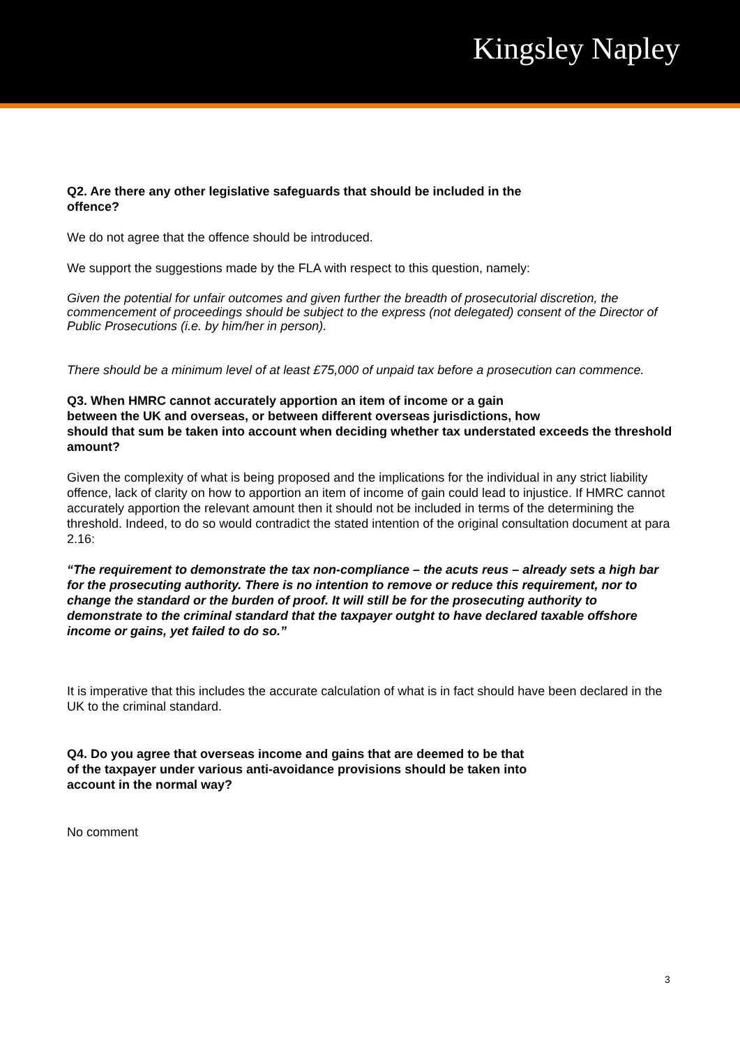Kingsley Napley
Q2. Are there any other legislative safeguards that should be included in the
offence?
We do not agree that the offence should be introduced.
We support the suggestions made by the FLA with respect to this question, namely:
Given the potential for unfair outcomes and given further the breadth of prosecutorial discretion, the commencement of proceedings should be subject to the express (not delegated) consent of the Director of Public Prosecutions (i.e. by him/her in person).
There should be a minimum level of at least £75,000 of unpaid tax before a prosecution can commence.
Q3. When HMRC cannot accurately apportion an item of income or a gain
between the UK and overseas, or between different overseas jurisdictions, how
should that sum be taken into account when deciding whether tax understated exceeds the threshold amount?
Given the complexity of what is being proposed and the implications for the individual in any strict liability offence, lack of clarity on how to apportion an item of income of gain could lead to injustice. If HMRC cannot accurately apportion the relevant amount then it should not be included in terms of the determining the threshold. Indeed, to do so would contradict the stated intention of the original consultation document at para 2.16:
“The requirement to demonstrate the tax non-compliance – the acuts reus – already sets a high bar for the prosecuting authority. There is no intention to remove or reduce this requirement, nor to change the standard or the burden of proof. It will still be for the prosecuting authority to demonstrate to the criminal standard that the taxpayer outght to have declared taxable offshore income or gains, yet failed to do so.”
It is imperative that this includes the accurate calculation of what is in fact should have been declared in the UK to the criminal standard.
Q4. Do you agree that overseas income and gains that are deemed to be that
of the taxpayer under various anti-avoidance provisions should be taken into
account in the normal way?
No comment
3